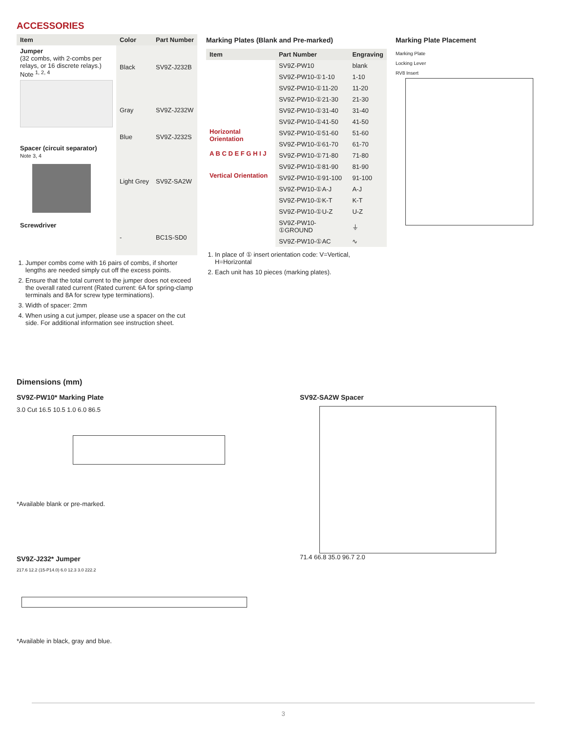ACCESSORIES
| Item | Color | Part Number |
| --- | --- | --- |
| Jumper (32 combs, with 2-combs per relays, or 16 discrete relays.) Note <sup>1, 2, 4</sup> | Black | SV9Z-J232B |
| | Gray | SV9Z-J232W |
| | Blue | SV9Z-J232S |
| Spacer (circuit separator) Note 3, 4 | Light Grey | SV9Z-SA2W |
| Screwdriver | - | BC1S-SD0 |
1. Jumper combs come with 16 pairs of combs, if shorter lengths are needed simply cut off the excess points.
2. Ensure that the total current to the jumper does not exceed the overall rated current (Rated current: 6A for spring-clamp terminals and 8A for screw type terminations).
3. Width of spacer: 2mm
4. When using a cut jumper, please use a spacer on the cut side. For additional information see instruction sheet.
Marking Plates (Blank and Pre-marked)
| Item | Part Number | Engraving |
| --- | --- | --- |
| Horizontal Orientation A B C D E F G H I J Vertical Orientation | SV9Z-PW10 | blank |
| | SV9Z-PW10-①1-10 | 1-10 |
| | SV9Z-PW10-①11-20 | 11-20 |
| | SV9Z-PW10-①21-30 | 21-30 |
| | SV9Z-PW10-①31-40 | 31-40 |
| | SV9Z-PW10-①41-50 | 41-50 |
| | SV9Z-PW10-①51-60 | 51-60 |
| | SV9Z-PW10-①61-70 | 61-70 |
| | SV9Z-PW10-①71-80 | 71-80 |
| | SV9Z-PW10-①81-90 | 81-90 |
| | SV9Z-PW10-①91-100 | 91-100 |
| | SV9Z-PW10-①A-J | A-J |
| | SV9Z-PW10-①K-T | K-T |
| | SV9Z-PW10-①U-Z | U-Z |
| | SV9Z-PW10-①GROUND | ⏚ |
| | SV9Z-PW10-①AC | ∿ |
1. In place of ① insert orientation code: V=Vertical, H=Horizontal
2. Each unit has 10 pieces (marking plates).
Marking Plate Placement
Marking Plate
Locking Lever
RV8 Insert
Dimensions (mm)
SV9Z-PW10* Marking Plate
3.0 Cut 16.5 10.5 1.0 6.0 86.5
*Available blank or pre-marked.
SV9Z-J232* Jumper
217.6 12.2 (15-P14.0) 6.0 12.3 3.0 222.2
*Available in black, gray and blue.
SV9Z-SA2W Spacer
71.4 66.8 35.0 96.7 2.0
3